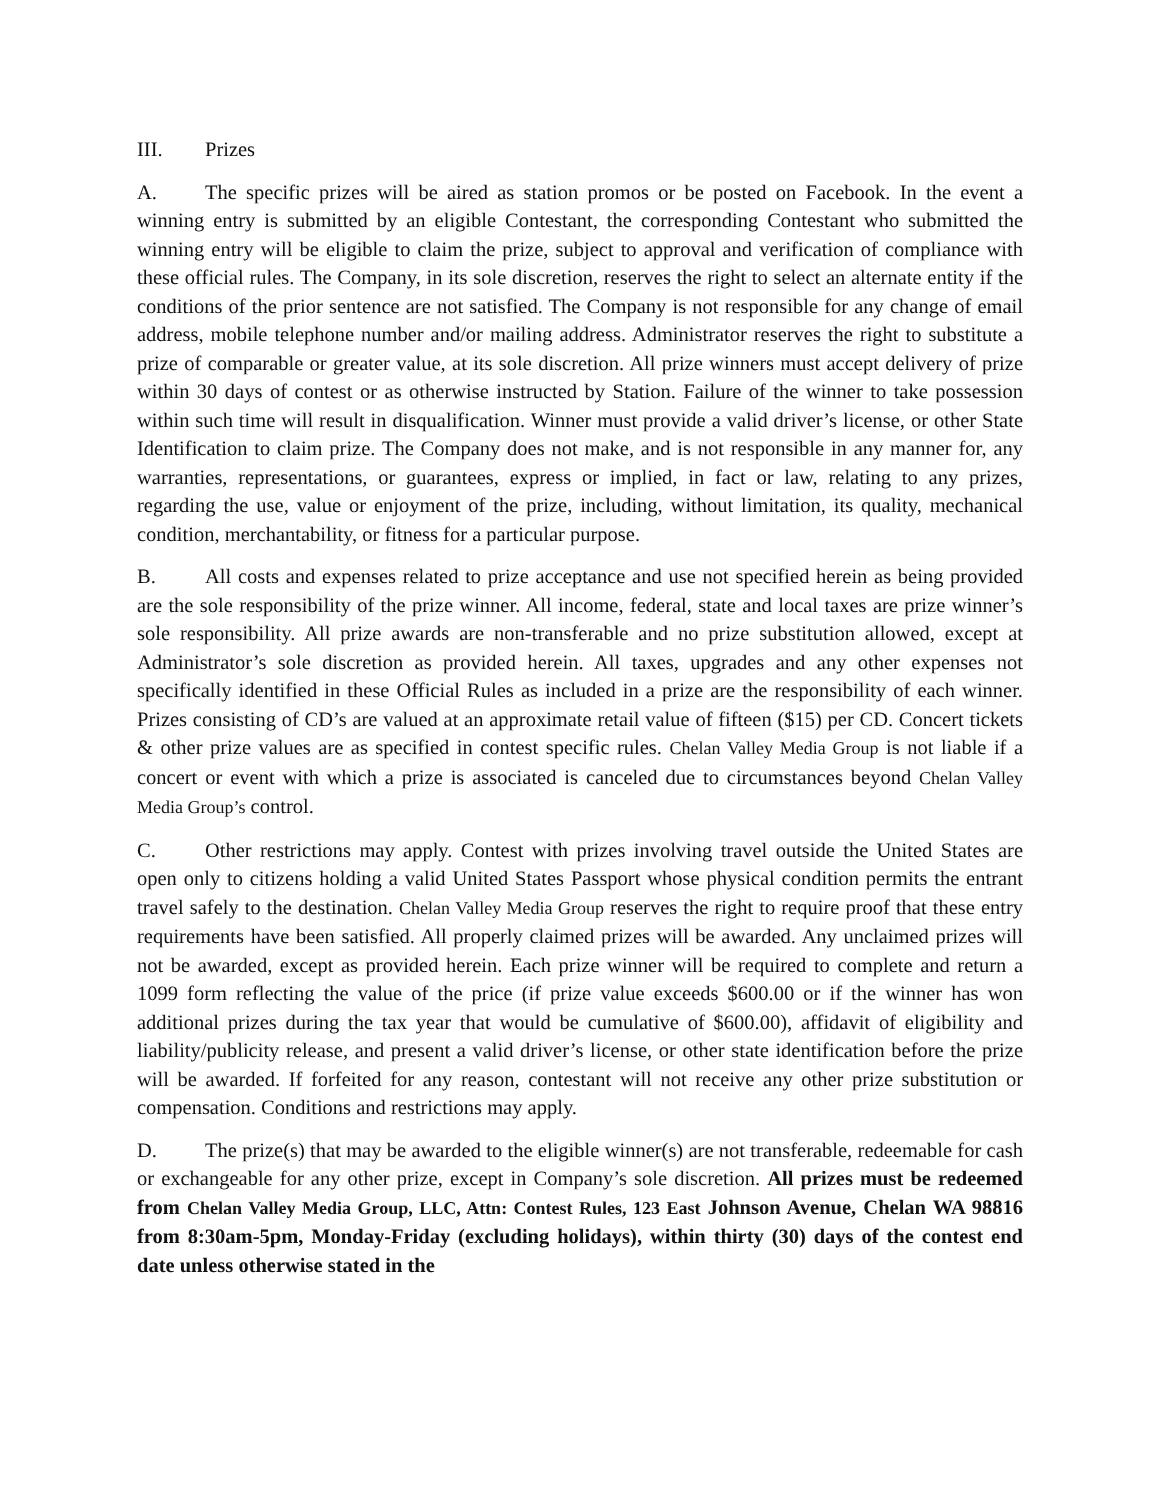III. Prizes
A. The specific prizes will be aired as station promos or be posted on Facebook. In the event a winning entry is submitted by an eligible Contestant, the corresponding Contestant who submitted the winning entry will be eligible to claim the prize, subject to approval and verification of compliance with these official rules. The Company, in its sole discretion, reserves the right to select an alternate entity if the conditions of the prior sentence are not satisfied. The Company is not responsible for any change of email address, mobile telephone number and/or mailing address. Administrator reserves the right to substitute a prize of comparable or greater value, at its sole discretion. All prize winners must accept delivery of prize within 30 days of contest or as otherwise instructed by Station. Failure of the winner to take possession within such time will result in disqualification. Winner must provide a valid driver’s license, or other State Identification to claim prize. The Company does not make, and is not responsible in any manner for, any warranties, representations, or guarantees, express or implied, in fact or law, relating to any prizes, regarding the use, value or enjoyment of the prize, including, without limitation, its quality, mechanical condition, merchantability, or fitness for a particular purpose.
B. All costs and expenses related to prize acceptance and use not specified herein as being provided are the sole responsibility of the prize winner. All income, federal, state and local taxes are prize winner’s sole responsibility. All prize awards are non-transferable and no prize substitution allowed, except at Administrator’s sole discretion as provided herein. All taxes, upgrades and any other expenses not specifically identified in these Official Rules as included in a prize are the responsibility of each winner. Prizes consisting of CD’s are valued at an approximate retail value of fifteen ($15) per CD. Concert tickets & other prize values are as specified in contest specific rules. Chelan Valley Media Group is not liable if a concert or event with which a prize is associated is canceled due to circumstances beyond Chelan Valley Media Group’s control.
C. Other restrictions may apply. Contest with prizes involving travel outside the United States are open only to citizens holding a valid United States Passport whose physical condition permits the entrant travel safely to the destination. Chelan Valley Media Group reserves the right to require proof that these entry requirements have been satisfied. All properly claimed prizes will be awarded. Any unclaimed prizes will not be awarded, except as provided herein. Each prize winner will be required to complete and return a 1099 form reflecting the value of the price (if prize value exceeds $600.00 or if the winner has won additional prizes during the tax year that would be cumulative of $600.00), affidavit of eligibility and liability/publicity release, and present a valid driver’s license, or other state identification before the prize will be awarded. If forfeited for any reason, contestant will not receive any other prize substitution or compensation. Conditions and restrictions may apply.
D. The prize(s) that may be awarded to the eligible winner(s) are not transferable, redeemable for cash or exchangeable for any other prize, except in Company’s sole discretion. All prizes must be redeemed from Chelan Valley Media Group, LLC, Attn: Contest Rules, 123 East Johnson Avenue, Chelan WA 98816 from 8:30am-5pm, Monday-Friday (excluding holidays), within thirty (30) days of the contest end date unless otherwise stated in the